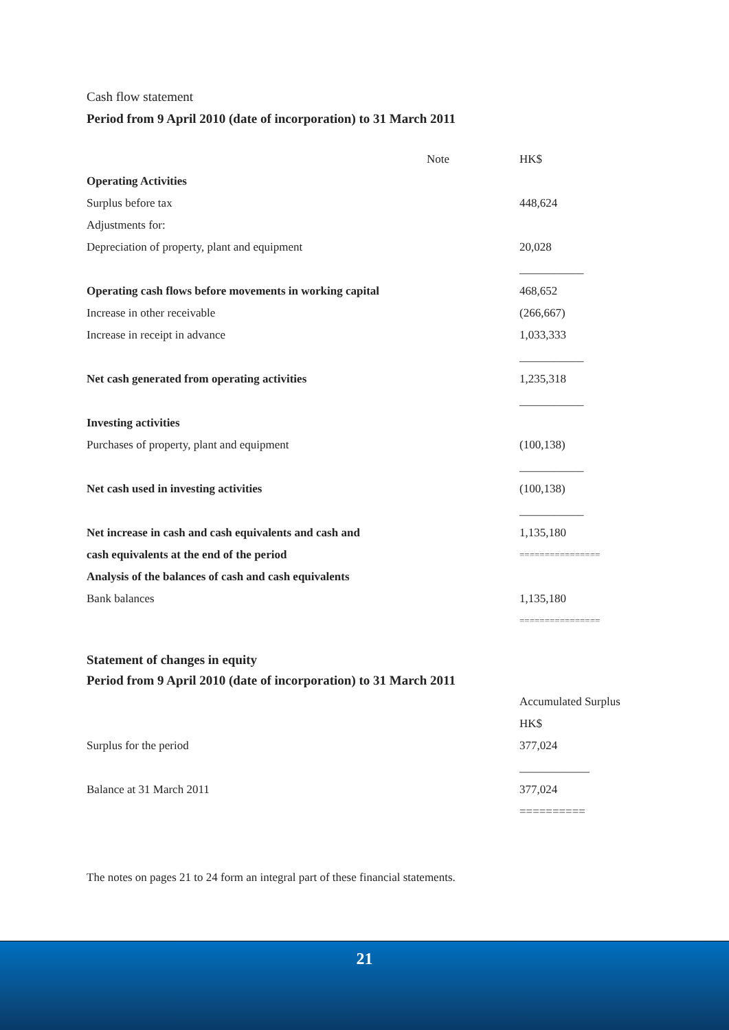Cash flow statement
Period from 9 April 2010 (date of incorporation) to 31 March 2011
| | Note | HK$ |
| Operating Activities | | |
| Surplus before tax | | 448,624 |
| Adjustments for: | | |
| Depreciation of property, plant and equipment | | 20,028 |
| | | ___________ |
| Operating cash flows before movements in working capital | | 468,652 |
| Increase in other receivable | | (266,667) |
| Increase in receipt in advance | | 1,033,333 |
| | | ___________ |
| Net cash generated from operating activities | | 1,235,318 |
| | | ___________ |
| Investing activities | | |
| Purchases of property, plant and equipment | | (100,138) |
| | | ___________ |
| Net cash used in investing activities | | (100,138) |
| | | ___________ |
| Net increase in cash and cash equivalents and cash and | | 1,135,180 |
| cash equivalents at the end of the period | | ================ |
| Analysis of the balances of cash and cash equivalents | | |
| Bank balances | | 1,135,180 |
| | | ================ |
Statement of changes in equity
Period from 9 April 2010 (date of incorporation) to 31 March 2011
| | Accumulated Surplus |
| | HK$ |
| Surplus for the period | 377,024 |
| | ____________ |
| Balance at 31 March 2011 | 377,024 |
| | ========== |
The notes on pages 21 to 24 form an integral part of these financial statements.
21